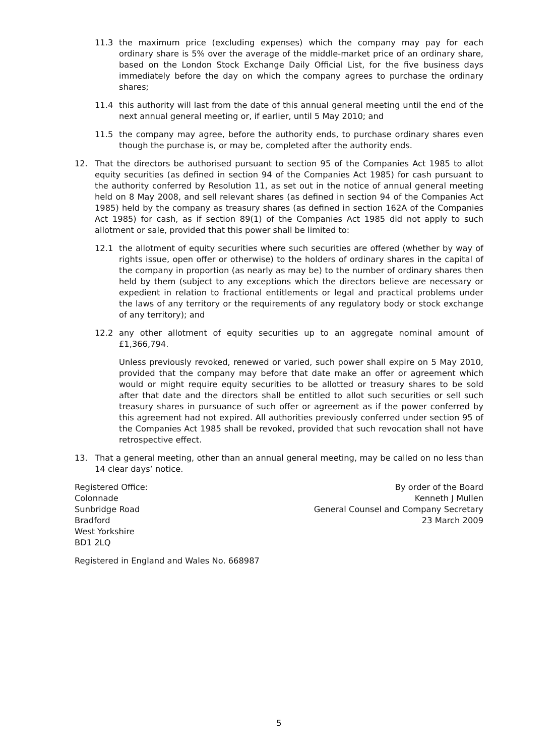11.3 the maximum price (excluding expenses) which the company may pay for each ordinary share is 5% over the average of the middle-market price of an ordinary share, based on the London Stock Exchange Daily Official List, for the five business days immediately before the day on which the company agrees to purchase the ordinary shares;
11.4 this authority will last from the date of this annual general meeting until the end of the next annual general meeting or, if earlier, until 5 May 2010; and
11.5 the company may agree, before the authority ends, to purchase ordinary shares even though the purchase is, or may be, completed after the authority ends.
12. That the directors be authorised pursuant to section 95 of the Companies Act 1985 to allot equity securities (as defined in section 94 of the Companies Act 1985) for cash pursuant to the authority conferred by Resolution 11, as set out in the notice of annual general meeting held on 8 May 2008, and sell relevant shares (as defined in section 94 of the Companies Act 1985) held by the company as treasury shares (as defined in section 162A of the Companies Act 1985) for cash, as if section 89(1) of the Companies Act 1985 did not apply to such allotment or sale, provided that this power shall be limited to:
12.1 the allotment of equity securities where such securities are offered (whether by way of rights issue, open offer or otherwise) to the holders of ordinary shares in the capital of the company in proportion (as nearly as may be) to the number of ordinary shares then held by them (subject to any exceptions which the directors believe are necessary or expedient in relation to fractional entitlements or legal and practical problems under the laws of any territory or the requirements of any regulatory body or stock exchange of any territory); and
12.2 any other allotment of equity securities up to an aggregate nominal amount of £1,366,794.
Unless previously revoked, renewed or varied, such power shall expire on 5 May 2010, provided that the company may before that date make an offer or agreement which would or might require equity securities to be allotted or treasury shares to be sold after that date and the directors shall be entitled to allot such securities or sell such treasury shares in pursuance of such offer or agreement as if the power conferred by this agreement had not expired. All authorities previously conferred under section 95 of the Companies Act 1985 shall be revoked, provided that such revocation shall not have retrospective effect.
13. That a general meeting, other than an annual general meeting, may be called on no less than 14 clear days’ notice.
Registered Office:
Colonnade
Sunbridge Road
Bradford
West Yorkshire
BD1 2LQ
By order of the Board
Kenneth J Mullen
General Counsel and Company Secretary
23 March 2009
Registered in England and Wales No. 668987
5